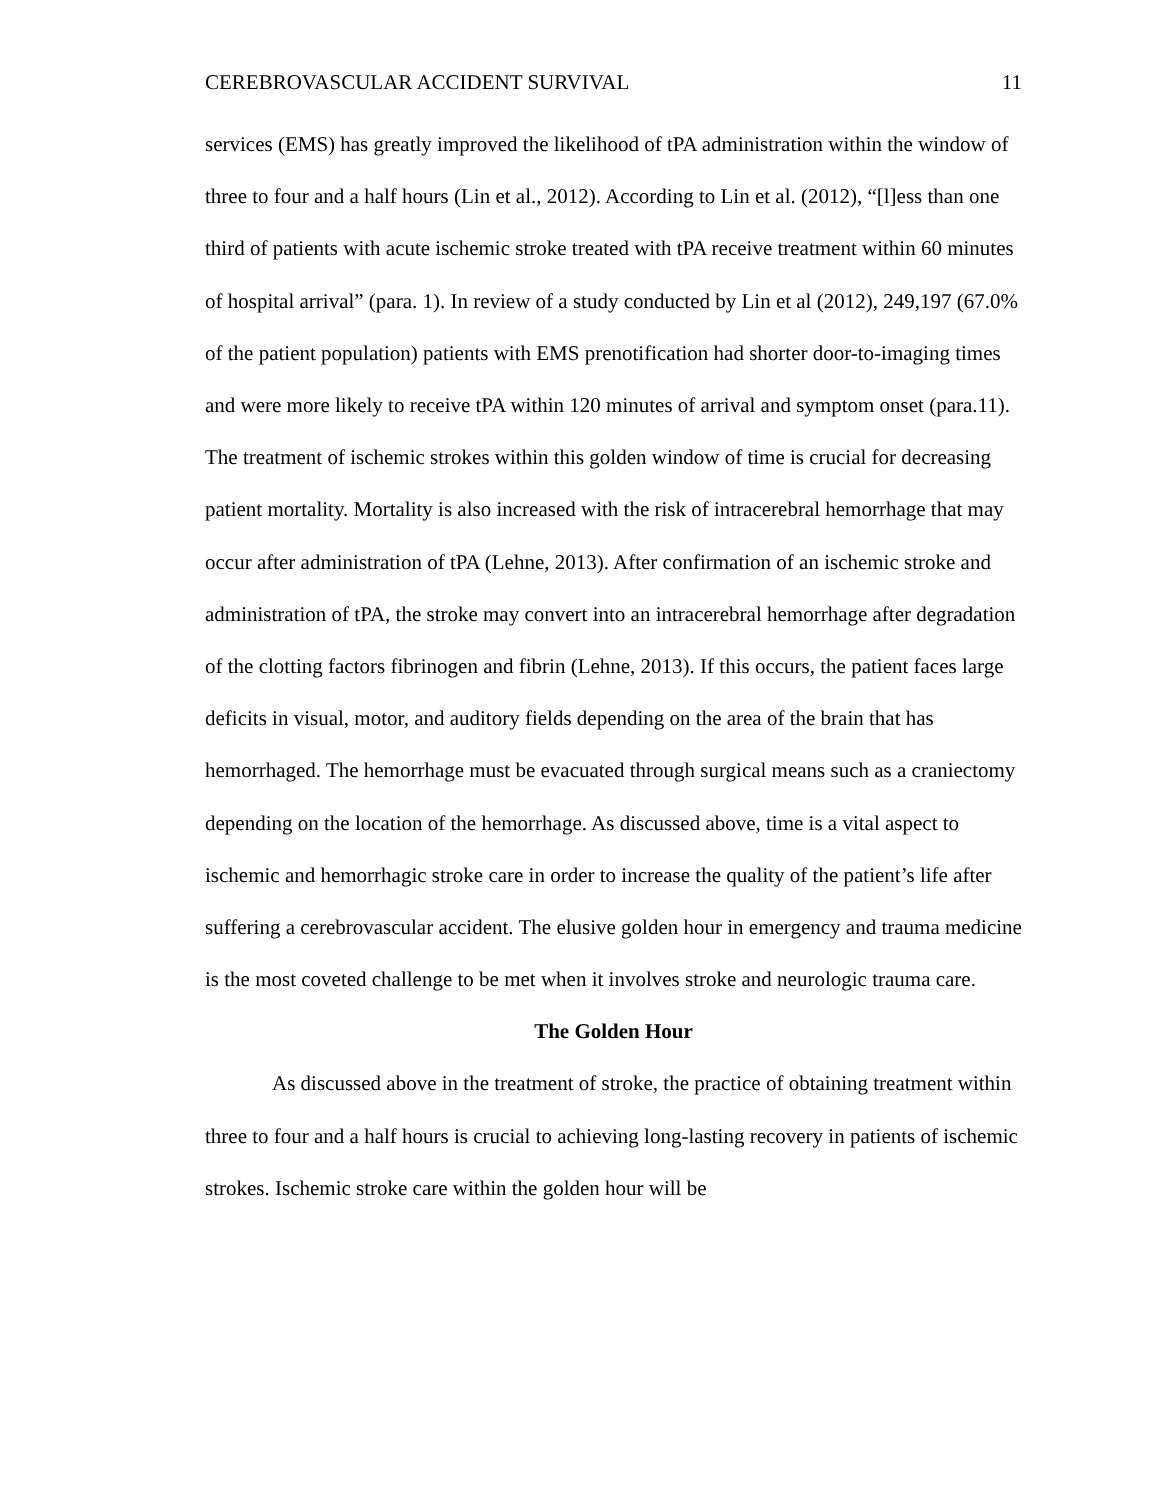CEREBROVASCULAR ACCIDENT SURVIVAL 11
services (EMS) has greatly improved the likelihood of tPA administration within the window of three to four and a half hours (Lin et al., 2012). According to Lin et al. (2012), “[l]ess than one third of patients with acute ischemic stroke treated with tPA receive treatment within 60 minutes of hospital arrival” (para. 1). In review of a study conducted by Lin et al (2012), 249,197 (67.0% of the patient population) patients with EMS prenotification had shorter door-to-imaging times and were more likely to receive tPA within 120 minutes of arrival and symptom onset (para.11). The treatment of ischemic strokes within this golden window of time is crucial for decreasing patient mortality. Mortality is also increased with the risk of intracerebral hemorrhage that may occur after administration of tPA (Lehne, 2013). After confirmation of an ischemic stroke and administration of tPA, the stroke may convert into an intracerebral hemorrhage after degradation of the clotting factors fibrinogen and fibrin (Lehne, 2013). If this occurs, the patient faces large deficits in visual, motor, and auditory fields depending on the area of the brain that has hemorrhaged. The hemorrhage must be evacuated through surgical means such as a craniectomy depending on the location of the hemorrhage. As discussed above, time is a vital aspect to ischemic and hemorrhagic stroke care in order to increase the quality of the patient’s life after suffering a cerebrovascular accident. The elusive golden hour in emergency and trauma medicine is the most coveted challenge to be met when it involves stroke and neurologic trauma care.
The Golden Hour
As discussed above in the treatment of stroke, the practice of obtaining treatment within three to four and a half hours is crucial to achieving long-lasting recovery in patients of ischemic strokes. Ischemic stroke care within the golden hour will be